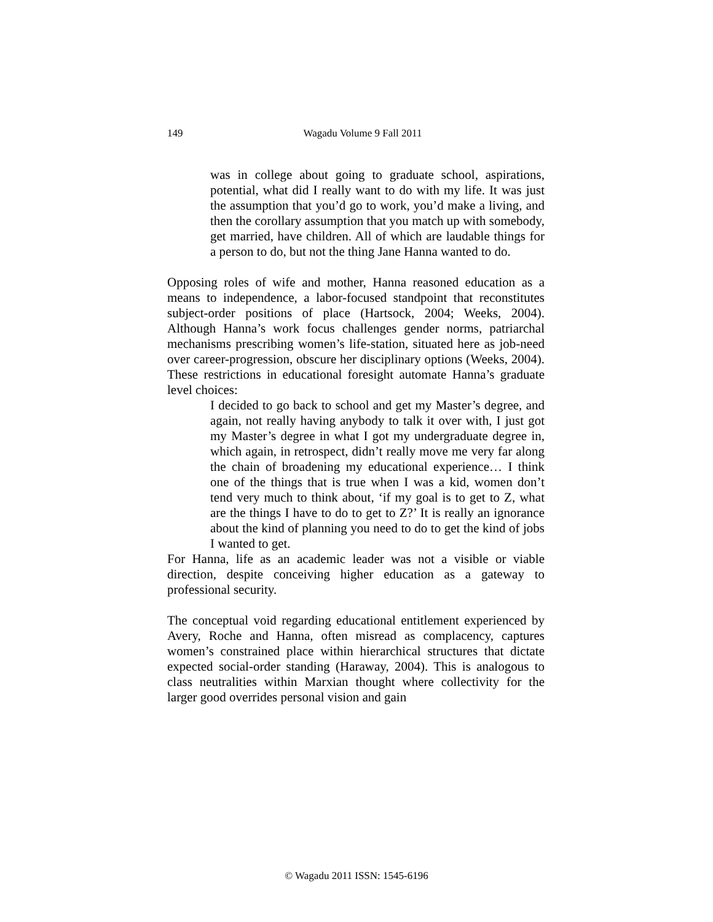149
Wagadu Volume 9 Fall 2011
was in college about going to graduate school, aspirations, potential, what did I really want to do with my life. It was just the assumption that you’d go to work, you’d make a living, and then the corollary assumption that you match up with somebody, get married, have children. All of which are laudable things for a person to do, but not the thing Jane Hanna wanted to do.
Opposing roles of wife and mother, Hanna reasoned education as a means to independence, a labor-focused standpoint that reconstitutes subject-order positions of place (Hartsock, 2004; Weeks, 2004). Although Hanna’s work focus challenges gender norms, patriarchal mechanisms prescribing women’s life-station, situated here as job-need over career-progression, obscure her disciplinary options (Weeks, 2004). These restrictions in educational foresight automate Hanna’s graduate level choices:
I decided to go back to school and get my Master’s degree, and again, not really having anybody to talk it over with, I just got my Master’s degree in what I got my undergraduate degree in, which again, in retrospect, didn’t really move me very far along the chain of broadening my educational experience… I think one of the things that is true when I was a kid, women don’t tend very much to think about, ‘if my goal is to get to Z, what are the things I have to do to get to Z?’ It is really an ignorance about the kind of planning you need to do to get the kind of jobs I wanted to get.
For Hanna, life as an academic leader was not a visible or viable direction, despite conceiving higher education as a gateway to professional security.
The conceptual void regarding educational entitlement experienced by Avery, Roche and Hanna, often misread as complacency, captures women’s constrained place within hierarchical structures that dictate expected social-order standing (Haraway, 2004). This is analogous to class neutralities within Marxian thought where collectivity for the larger good overrides personal vision and gain
© Wagadu 2011 ISSN: 1545-6196